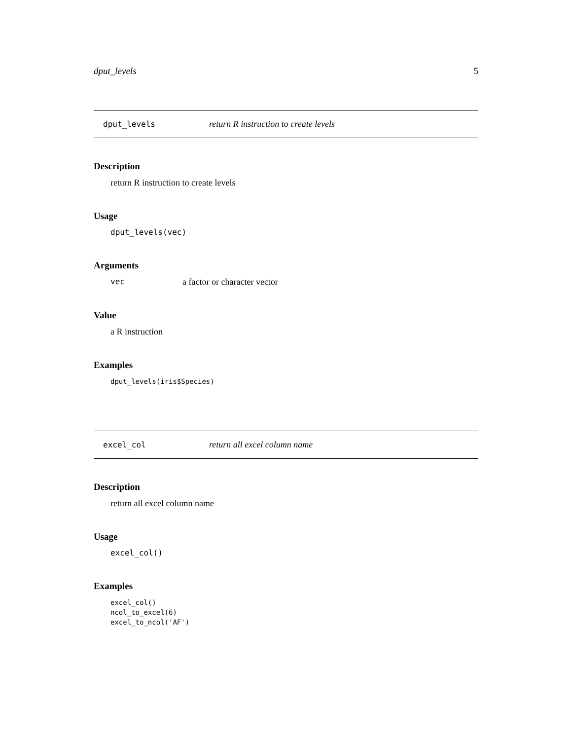dput_levels 5
dput_levels return R instruction to create levels
Description
return R instruction to create levels
Usage
dput_levels(vec)
Arguments
vec a factor or character vector
Value
a R instruction
Examples
dput_levels(iris$Species)
excel_col return all excel column name
Description
return all excel column name
Usage
excel_col()
Examples
excel_col()
ncol_to_excel(6)
excel_to_ncol('AF')